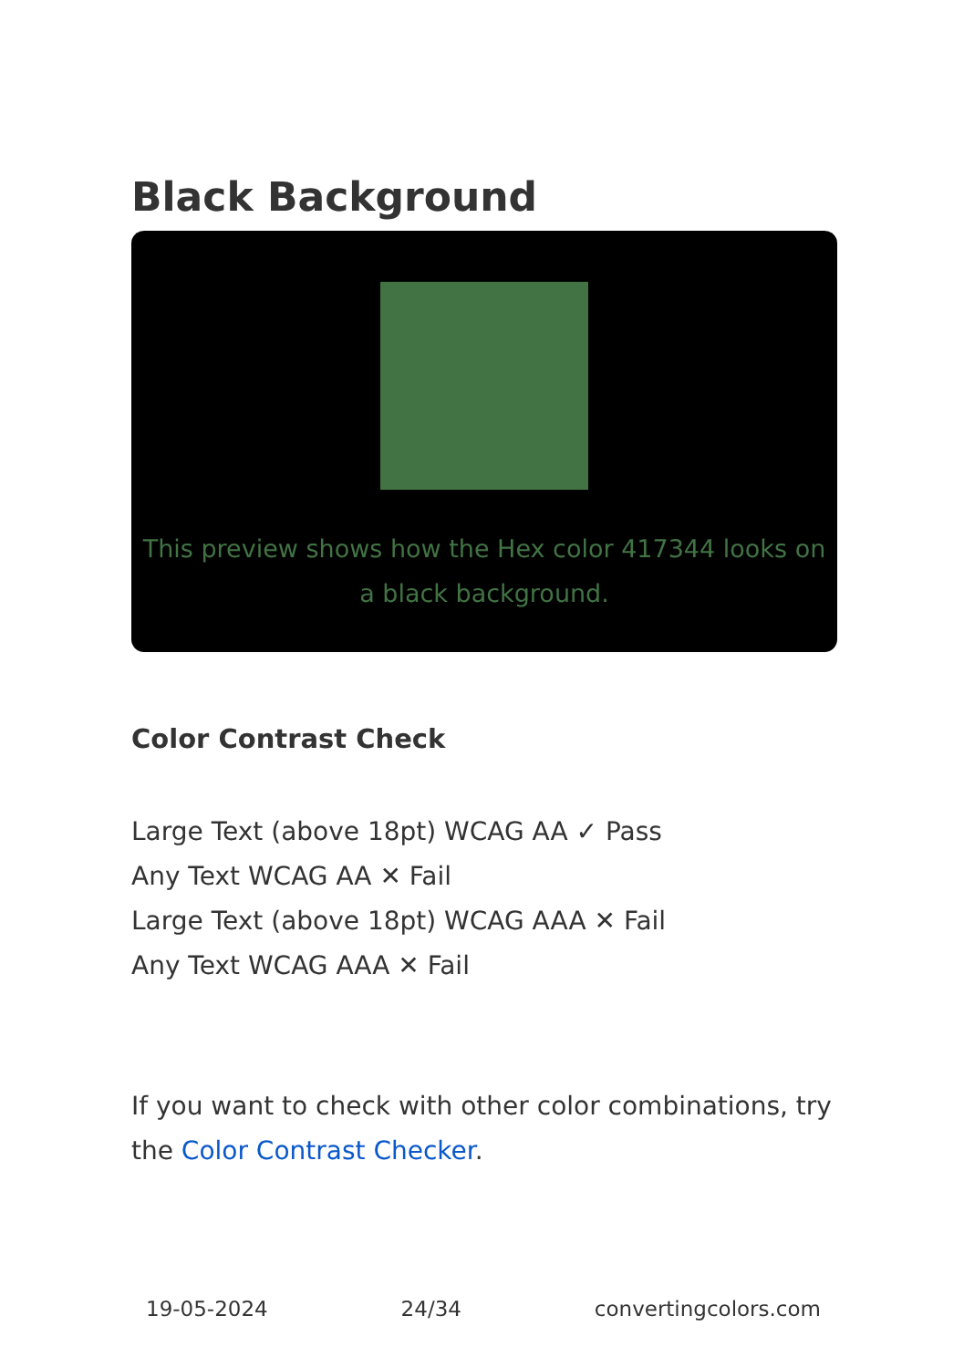Black Background
This preview shows how the Hex color 417344 looks on a black background.
Color Contrast Check
Large Text (above 18pt) WCAG AA ✓ Pass
Any Text WCAG AA ✕ Fail
Large Text (above 18pt) WCAG AAA ✕ Fail
Any Text WCAG AAA ✕ Fail
If you want to check with other color combinations, try the Color Contrast Checker.
19-05-2024 24/34 convertingcolors.com